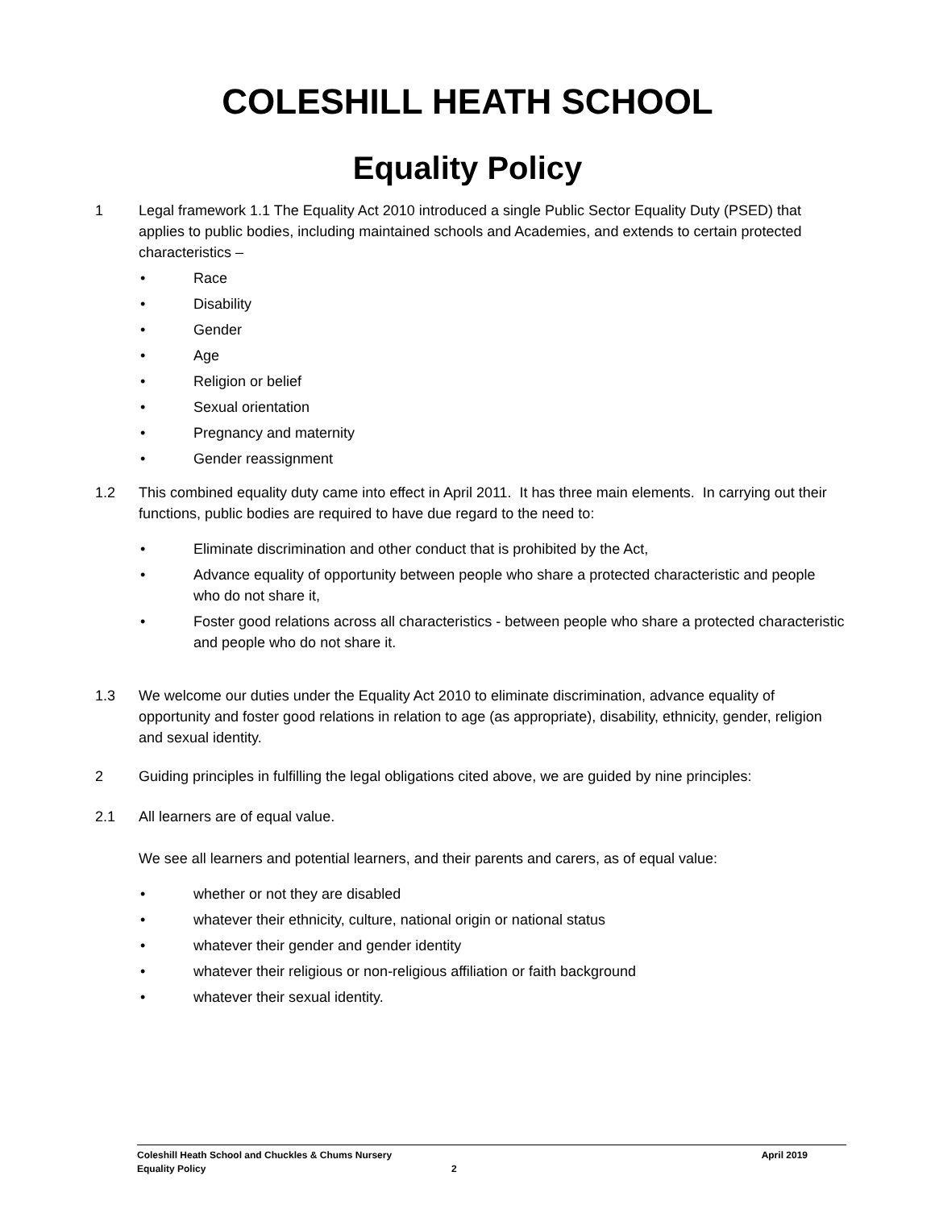COLESHILL HEATH SCHOOL
Equality Policy
1 Legal framework 1.1 The Equality Act 2010 introduced a single Public Sector Equality Duty (PSED) that applies to public bodies, including maintained schools and Academies, and extends to certain protected characteristics –
• Race
• Disability
• Gender
• Age
• Religion or belief
• Sexual orientation
• Pregnancy and maternity
• Gender reassignment
1.2 This combined equality duty came into effect in April 2011. It has three main elements. In carrying out their functions, public bodies are required to have due regard to the need to:
• Eliminate discrimination and other conduct that is prohibited by the Act,
• Advance equality of opportunity between people who share a protected characteristic and people who do not share it,
• Foster good relations across all characteristics - between people who share a protected characteristic and people who do not share it.
1.3 We welcome our duties under the Equality Act 2010 to eliminate discrimination, advance equality of opportunity and foster good relations in relation to age (as appropriate), disability, ethnicity, gender, religion and sexual identity.
2 Guiding principles in fulfilling the legal obligations cited above, we are guided by nine principles:
2.1 All learners are of equal value.
We see all learners and potential learners, and their parents and carers, as of equal value:
• whether or not they are disabled
• whatever their ethnicity, culture, national origin or national status
• whatever their gender and gender identity
• whatever their religious or non-religious affiliation or faith background
• whatever their sexual identity.
Coleshill Heath School and Chuckles & Chums Nursery April 2019
Equality Policy 2